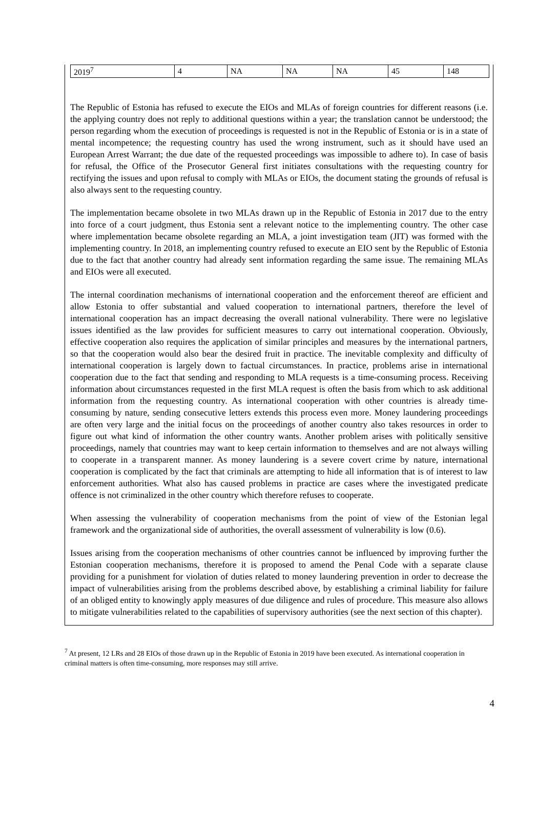| 2019<sup>7</sup> | 4 | NA | NA | NA | 45 | 148 |
The Republic of Estonia has refused to execute the EIOs and MLAs of foreign countries for different reasons (i.e. the applying country does not reply to additional questions within a year; the translation cannot be understood; the person regarding whom the execution of proceedings is requested is not in the Republic of Estonia or is in a state of mental incompetence; the requesting country has used the wrong instrument, such as it should have used an European Arrest Warrant; the due date of the requested proceedings was impossible to adhere to). In case of basis for refusal, the Office of the Prosecutor General first initiates consultations with the requesting country for rectifying the issues and upon refusal to comply with MLAs or EIOs, the document stating the grounds of refusal is also always sent to the requesting country.
The implementation became obsolete in two MLAs drawn up in the Republic of Estonia in 2017 due to the entry into force of a court judgment, thus Estonia sent a relevant notice to the implementing country. The other case where implementation became obsolete regarding an MLA, a joint investigation team (JIT) was formed with the implementing country. In 2018, an implementing country refused to execute an EIO sent by the Republic of Estonia due to the fact that another country had already sent information regarding the same issue. The remaining MLAs and EIOs were all executed.
The internal coordination mechanisms of international cooperation and the enforcement thereof are efficient and allow Estonia to offer substantial and valued cooperation to international partners, therefore the level of international cooperation has an impact decreasing the overall national vulnerability. There were no legislative issues identified as the law provides for sufficient measures to carry out international cooperation. Obviously, effective cooperation also requires the application of similar principles and measures by the international partners, so that the cooperation would also bear the desired fruit in practice. The inevitable complexity and difficulty of international cooperation is largely down to factual circumstances. In practice, problems arise in international cooperation due to the fact that sending and responding to MLA requests is a time-consuming process. Receiving information about circumstances requested in the first MLA request is often the basis from which to ask additional information from the requesting country. As international cooperation with other countries is already time-consuming by nature, sending consecutive letters extends this process even more. Money laundering proceedings are often very large and the initial focus on the proceedings of another country also takes resources in order to figure out what kind of information the other country wants. Another problem arises with politically sensitive proceedings, namely that countries may want to keep certain information to themselves and are not always willing to cooperate in a transparent manner. As money laundering is a severe covert crime by nature, international cooperation is complicated by the fact that criminals are attempting to hide all information that is of interest to law enforcement authorities. What also has caused problems in practice are cases where the investigated predicate offence is not criminalized in the other country which therefore refuses to cooperate.
When assessing the vulnerability of cooperation mechanisms from the point of view of the Estonian legal framework and the organizational side of authorities, the overall assessment of vulnerability is low (0.6).
Issues arising from the cooperation mechanisms of other countries cannot be influenced by improving further the Estonian cooperation mechanisms, therefore it is proposed to amend the Penal Code with a separate clause providing for a punishment for violation of duties related to money laundering prevention in order to decrease the impact of vulnerabilities arising from the problems described above, by establishing a criminal liability for failure of an obliged entity to knowingly apply measures of due diligence and rules of procedure. This measure also allows to mitigate vulnerabilities related to the capabilities of supervisory authorities (see the next section of this chapter).
<sup>7</sup> At present, 12 LRs and 28 EIOs of those drawn up in the Republic of Estonia in 2019 have been executed. As international cooperation in criminal matters is often time-consuming, more responses may still arrive.
4